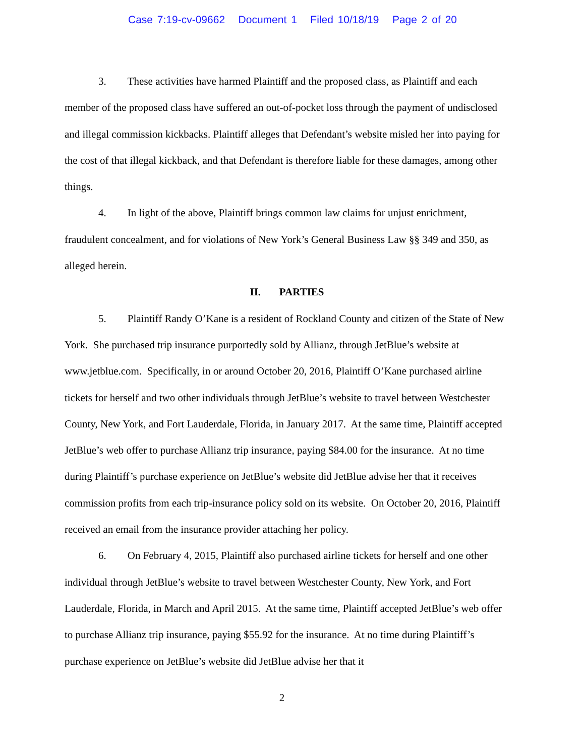Case 7:19-cv-09662 Document 1 Filed 10/18/19 Page 2 of 20
3. These activities have harmed Plaintiff and the proposed class, as Plaintiff and each member of the proposed class have suffered an out-of-pocket loss through the payment of undisclosed and illegal commission kickbacks. Plaintiff alleges that Defendant’s website misled her into paying for the cost of that illegal kickback, and that Defendant is therefore liable for these damages, among other things.
4. In light of the above, Plaintiff brings common law claims for unjust enrichment, fraudulent concealment, and for violations of New York’s General Business Law §§ 349 and 350, as alleged herein.
II. PARTIES
5. Plaintiff Randy O’Kane is a resident of Rockland County and citizen of the State of New York. She purchased trip insurance purportedly sold by Allianz, through JetBlue’s website at www.jetblue.com. Specifically, in or around October 20, 2016, Plaintiff O’Kane purchased airline tickets for herself and two other individuals through JetBlue’s website to travel between Westchester County, New York, and Fort Lauderdale, Florida, in January 2017. At the same time, Plaintiff accepted JetBlue’s web offer to purchase Allianz trip insurance, paying $84.00 for the insurance. At no time during Plaintiff’s purchase experience on JetBlue’s website did JetBlue advise her that it receives commission profits from each trip-insurance policy sold on its website. On October 20, 2016, Plaintiff received an email from the insurance provider attaching her policy.
6. On February 4, 2015, Plaintiff also purchased airline tickets for herself and one other individual through JetBlue’s website to travel between Westchester County, New York, and Fort Lauderdale, Florida, in March and April 2015. At the same time, Plaintiff accepted JetBlue’s web offer to purchase Allianz trip insurance, paying $55.92 for the insurance. At no time during Plaintiff’s purchase experience on JetBlue’s website did JetBlue advise her that it
2